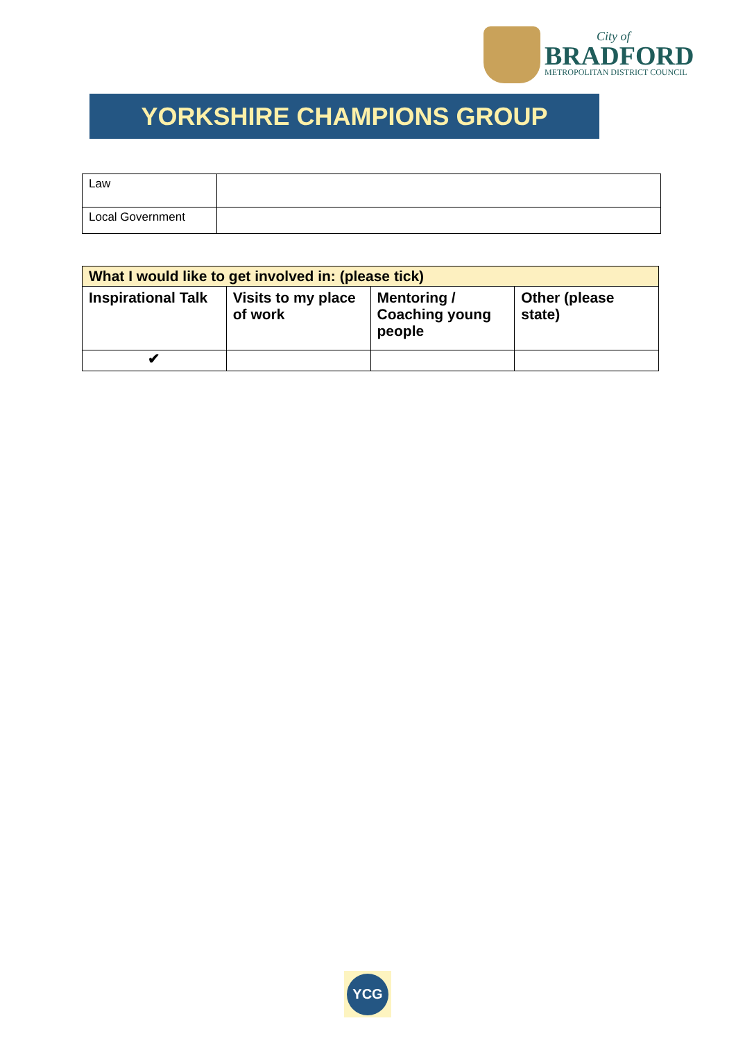City of
BRADFORD
METROPOLITAN DISTRICT COUNCIL
YORKSHIRE CHAMPIONS GROUP
| Law | |
| Local Government | |
| What I would like to get involved in: (please tick) | | | |
| Inspirational Talk | Visits to my place of work | Mentoring / Coaching young people | Other (please state) |
| ✔ | | | |
YCG